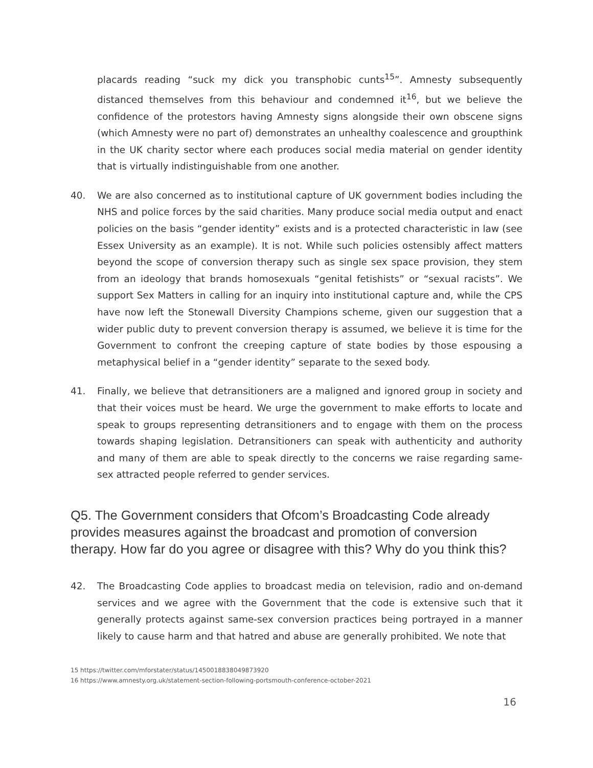placards reading “suck my dick you transphobic cunts<sup>15</sup>”. Amnesty subsequently distanced themselves from this behaviour and condemned it<sup>16</sup>, but we believe the confidence of the protestors having Amnesty signs alongside their own obscene signs (which Amnesty were no part of) demonstrates an unhealthy coalescence and groupthink in the UK charity sector where each produces social media material on gender identity that is virtually indistinguishable from one another.
40. We are also concerned as to institutional capture of UK government bodies including the NHS and police forces by the said charities. Many produce social media output and enact policies on the basis “gender identity” exists and is a protected characteristic in law (see Essex University as an example). It is not. While such policies ostensibly affect matters beyond the scope of conversion therapy such as single sex space provision, they stem from an ideology that brands homosexuals “genital fetishists” or “sexual racists”. We support Sex Matters in calling for an inquiry into institutional capture and, while the CPS have now left the Stonewall Diversity Champions scheme, given our suggestion that a wider public duty to prevent conversion therapy is assumed, we believe it is time for the Government to confront the creeping capture of state bodies by those espousing a metaphysical belief in a “gender identity” separate to the sexed body.
41. Finally, we believe that detransitioners are a maligned and ignored group in society and that their voices must be heard. We urge the government to make efforts to locate and speak to groups representing detransitioners and to engage with them on the process towards shaping legislation. Detransitioners can speak with authenticity and authority and many of them are able to speak directly to the concerns we raise regarding same-sex attracted people referred to gender services.
Q5. The Government considers that Ofcom’s Broadcasting Code already provides measures against the broadcast and promotion of conversion therapy. How far do you agree or disagree with this? Why do you think this?
42. The Broadcasting Code applies to broadcast media on television, radio and on-demand services and we agree with the Government that the code is extensive such that it generally protects against same-sex conversion practices being portrayed in a manner likely to cause harm and that hatred and abuse are generally prohibited. We note that
15 https://twitter.com/mforstater/status/1450018838049873920
16 https://www.amnesty.org.uk/statement-section-following-portsmouth-conference-october-2021
16